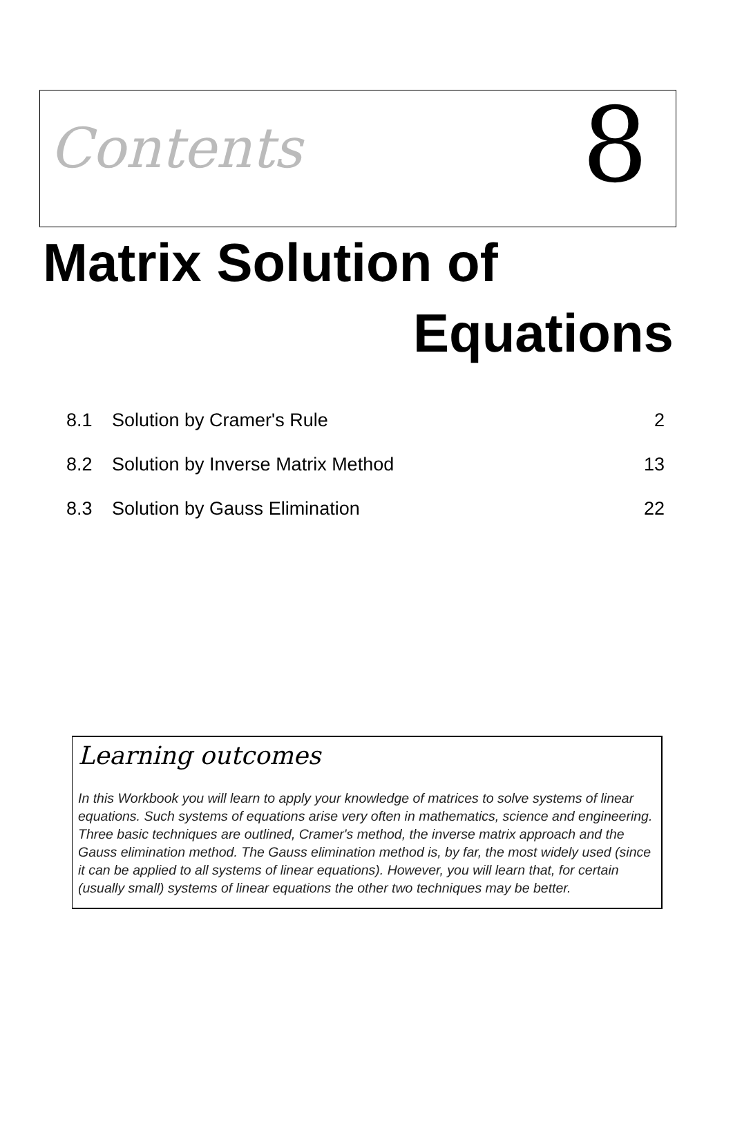Contents 8
Matrix Solution of
Equations
8.1 Solution by Cramer's Rule 2
8.2 Solution by Inverse Matrix Method 13
8.3 Solution by Gauss Elimination 22
Learning outcomes
In this Workbook you will learn to apply your knowledge of matrices to solve systems of linear equations. Such systems of equations arise very often in mathematics, science and engineering. Three basic techniques are outlined, Cramer's method, the inverse matrix approach and the Gauss elimination method. The Gauss elimination method is, by far, the most widely used (since it can be applied to all systems of linear equations). However, you will learn that, for certain (usually small) systems of linear equations the other two techniques may be better.